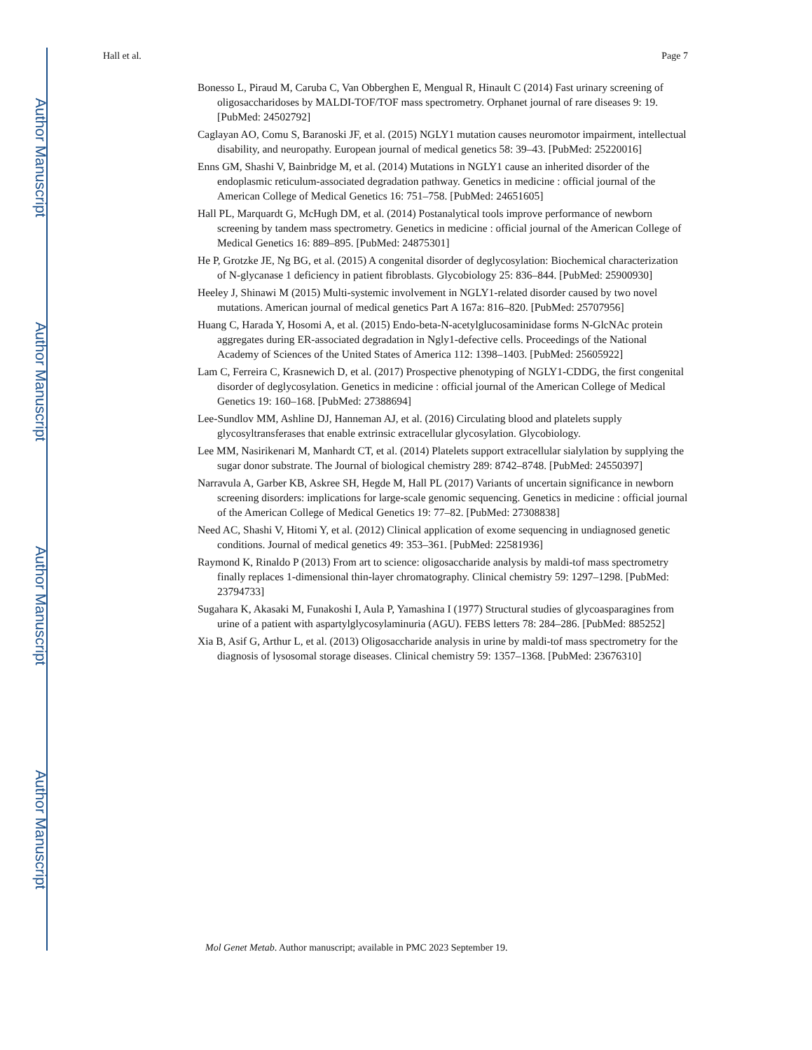Author Manuscript
Author Manuscript
Author Manuscript
Author Manuscript
Hall et al. Page 7
Bonesso L, Piraud M, Caruba C, Van Obberghen E, Mengual R, Hinault C (2014) Fast urinary screening of oligosaccharidoses by MALDI-TOF/TOF mass spectrometry. Orphanet journal of rare diseases 9: 19. [PubMed: 24502792]
Caglayan AO, Comu S, Baranoski JF, et al. (2015) NGLY1 mutation causes neuromotor impairment, intellectual disability, and neuropathy. European journal of medical genetics 58: 39–43. [PubMed: 25220016]
Enns GM, Shashi V, Bainbridge M, et al. (2014) Mutations in NGLY1 cause an inherited disorder of the endoplasmic reticulum-associated degradation pathway. Genetics in medicine : official journal of the American College of Medical Genetics 16: 751–758. [PubMed: 24651605]
Hall PL, Marquardt G, McHugh DM, et al. (2014) Postanalytical tools improve performance of newborn screening by tandem mass spectrometry. Genetics in medicine : official journal of the American College of Medical Genetics 16: 889–895. [PubMed: 24875301]
He P, Grotzke JE, Ng BG, et al. (2015) A congenital disorder of deglycosylation: Biochemical characterization of N-glycanase 1 deficiency in patient fibroblasts. Glycobiology 25: 836–844. [PubMed: 25900930]
Heeley J, Shinawi M (2015) Multi-systemic involvement in NGLY1-related disorder caused by two novel mutations. American journal of medical genetics Part A 167a: 816–820. [PubMed: 25707956]
Huang C, Harada Y, Hosomi A, et al. (2015) Endo-beta-N-acetylglucosaminidase forms N-GlcNAc protein aggregates during ER-associated degradation in Ngly1-defective cells. Proceedings of the National Academy of Sciences of the United States of America 112: 1398–1403. [PubMed: 25605922]
Lam C, Ferreira C, Krasnewich D, et al. (2017) Prospective phenotyping of NGLY1-CDDG, the first congenital disorder of deglycosylation. Genetics in medicine : official journal of the American College of Medical Genetics 19: 160–168. [PubMed: 27388694]
Lee-Sundlov MM, Ashline DJ, Hanneman AJ, et al. (2016) Circulating blood and platelets supply glycosyltransferases that enable extrinsic extracellular glycosylation. Glycobiology.
Lee MM, Nasirikenari M, Manhardt CT, et al. (2014) Platelets support extracellular sialylation by supplying the sugar donor substrate. The Journal of biological chemistry 289: 8742–8748. [PubMed: 24550397]
Narravula A, Garber KB, Askree SH, Hegde M, Hall PL (2017) Variants of uncertain significance in newborn screening disorders: implications for large-scale genomic sequencing. Genetics in medicine : official journal of the American College of Medical Genetics 19: 77–82. [PubMed: 27308838]
Need AC, Shashi V, Hitomi Y, et al. (2012) Clinical application of exome sequencing in undiagnosed genetic conditions. Journal of medical genetics 49: 353–361. [PubMed: 22581936]
Raymond K, Rinaldo P (2013) From art to science: oligosaccharide analysis by maldi-tof mass spectrometry finally replaces 1-dimensional thin-layer chromatography. Clinical chemistry 59: 1297–1298. [PubMed: 23794733]
Sugahara K, Akasaki M, Funakoshi I, Aula P, Yamashina I (1977) Structural studies of glycoasparagines from urine of a patient with aspartylglycosylaminuria (AGU). FEBS letters 78: 284–286. [PubMed: 885252]
Xia B, Asif G, Arthur L, et al. (2013) Oligosaccharide analysis in urine by maldi-tof mass spectrometry for the diagnosis of lysosomal storage diseases. Clinical chemistry 59: 1357–1368. [PubMed: 23676310]
Mol Genet Metab. Author manuscript; available in PMC 2023 September 19.